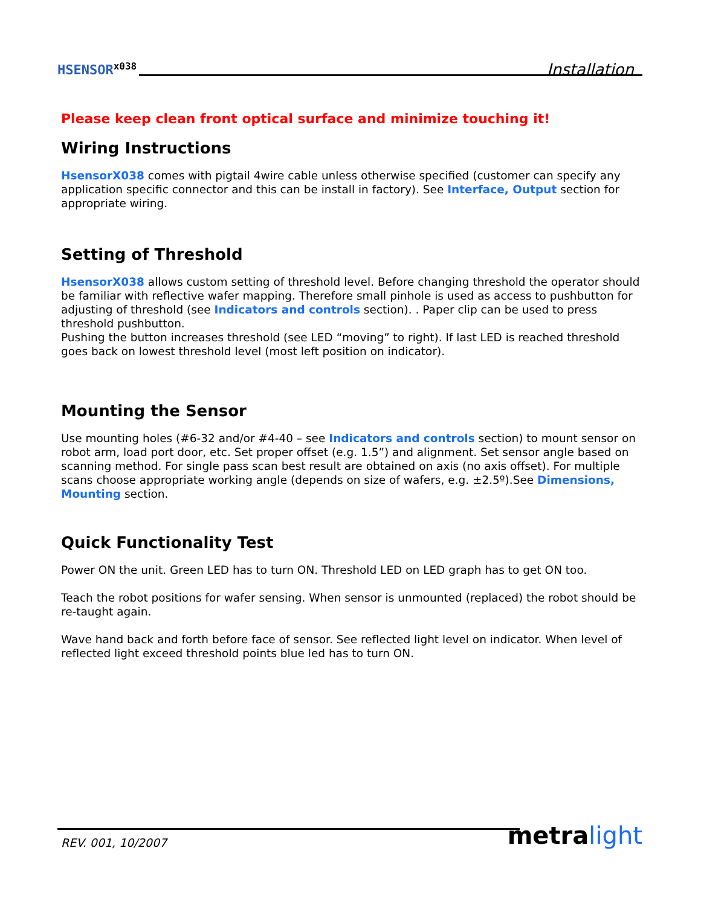HSENSOR<sup>x038</sup>
Installation
Please keep clean front optical surface and minimize touching it!
Wiring Instructions
HsensorX038 comes with pigtail 4wire cable unless otherwise specified (customer can specify any application specific connector and this can be install in factory). See Interface, Output section for appropriate wiring.
Setting of Threshold
HsensorX038 allows custom setting of threshold level. Before changing threshold the operator should be familiar with reflective wafer mapping. Therefore small pinhole is used as access to pushbutton for adjusting of threshold (see Indicators and controls section). . Paper clip can be used to press threshold pushbutton.
Pushing the button increases threshold (see LED “moving” to right). If last LED is reached threshold goes back on lowest threshold level (most left position on indicator).
Mounting the Sensor
Use mounting holes (#6-32 and/or #4-40 – see Indicators and controls section) to mount sensor on robot arm, load port door, etc. Set proper offset (e.g. 1.5”) and alignment. Set sensor angle based on scanning method. For single pass scan best result are obtained on axis (no axis offset). For multiple scans choose appropriate working angle (depends on size of wafers, e.g. ±2.5º).See Dimensions, Mounting section.
Quick Functionality Test
Power ON the unit. Green LED has to turn ON. Threshold LED on LED graph has to get ON too.
Teach the robot positions for wafer sensing. When sensor is unmounted (replaced) the robot should be re-taught again.
Wave hand back and forth before face of sensor. See reflected light level on indicator. When level of reflected light exceed threshold points blue led has to turn ON.
REV. 001, 10/2007
metralight